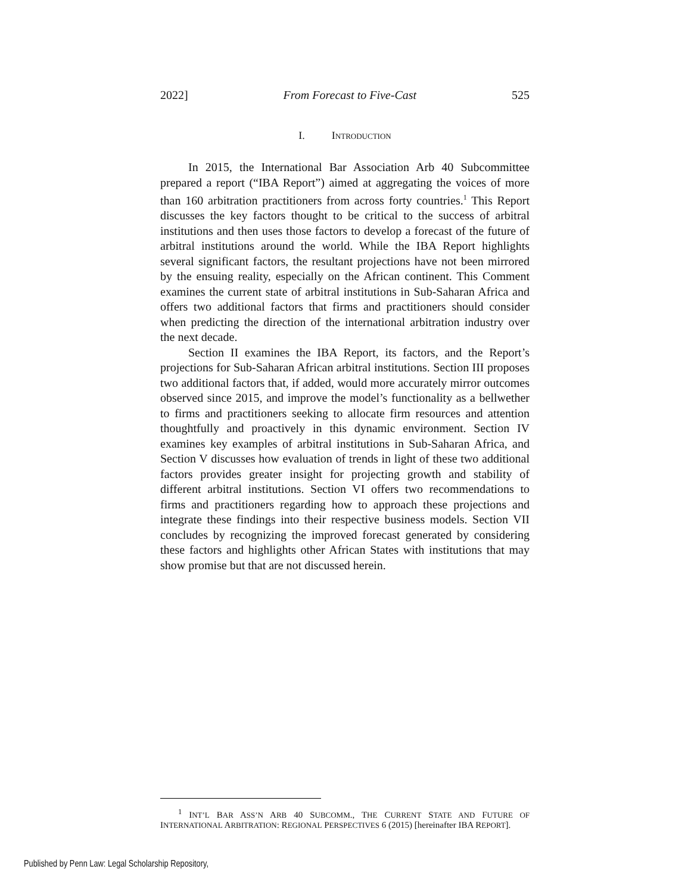2022] From Forecast to Five-Cast 525
I. INTRODUCTION
In 2015, the International Bar Association Arb 40 Subcommittee prepared a report (“IBA Report”) aimed at aggregating the voices of more than 160 arbitration practitioners from across forty countries.<sup>1</sup> This Report discusses the key factors thought to be critical to the success of arbitral institutions and then uses those factors to develop a forecast of the future of arbitral institutions around the world. While the IBA Report highlights several significant factors, the resultant projections have not been mirrored by the ensuing reality, especially on the African continent. This Comment examines the current state of arbitral institutions in Sub-Saharan Africa and offers two additional factors that firms and practitioners should consider when predicting the direction of the international arbitration industry over the next decade.
Section II examines the IBA Report, its factors, and the Report’s projections for Sub-Saharan African arbitral institutions. Section III proposes two additional factors that, if added, would more accurately mirror outcomes observed since 2015, and improve the model’s functionality as a bellwether to firms and practitioners seeking to allocate firm resources and attention thoughtfully and proactively in this dynamic environment. Section IV examines key examples of arbitral institutions in Sub-Saharan Africa, and Section V discusses how evaluation of trends in light of these two additional factors provides greater insight for projecting growth and stability of different arbitral institutions. Section VI offers two recommendations to firms and practitioners regarding how to approach these projections and integrate these findings into their respective business models. Section VII concludes by recognizing the improved forecast generated by considering these factors and highlights other African States with institutions that may show promise but that are not discussed herein.
<sup>1</sup> INT’L BAR ASS’N ARB 40 SUBCOMM., THE CURRENT STATE AND FUTURE OF INTERNATIONAL ARBITRATION: REGIONAL PERSPECTIVES 6 (2015) [hereinafter IBA REPORT].
Published by Penn Law: Legal Scholarship Repository,